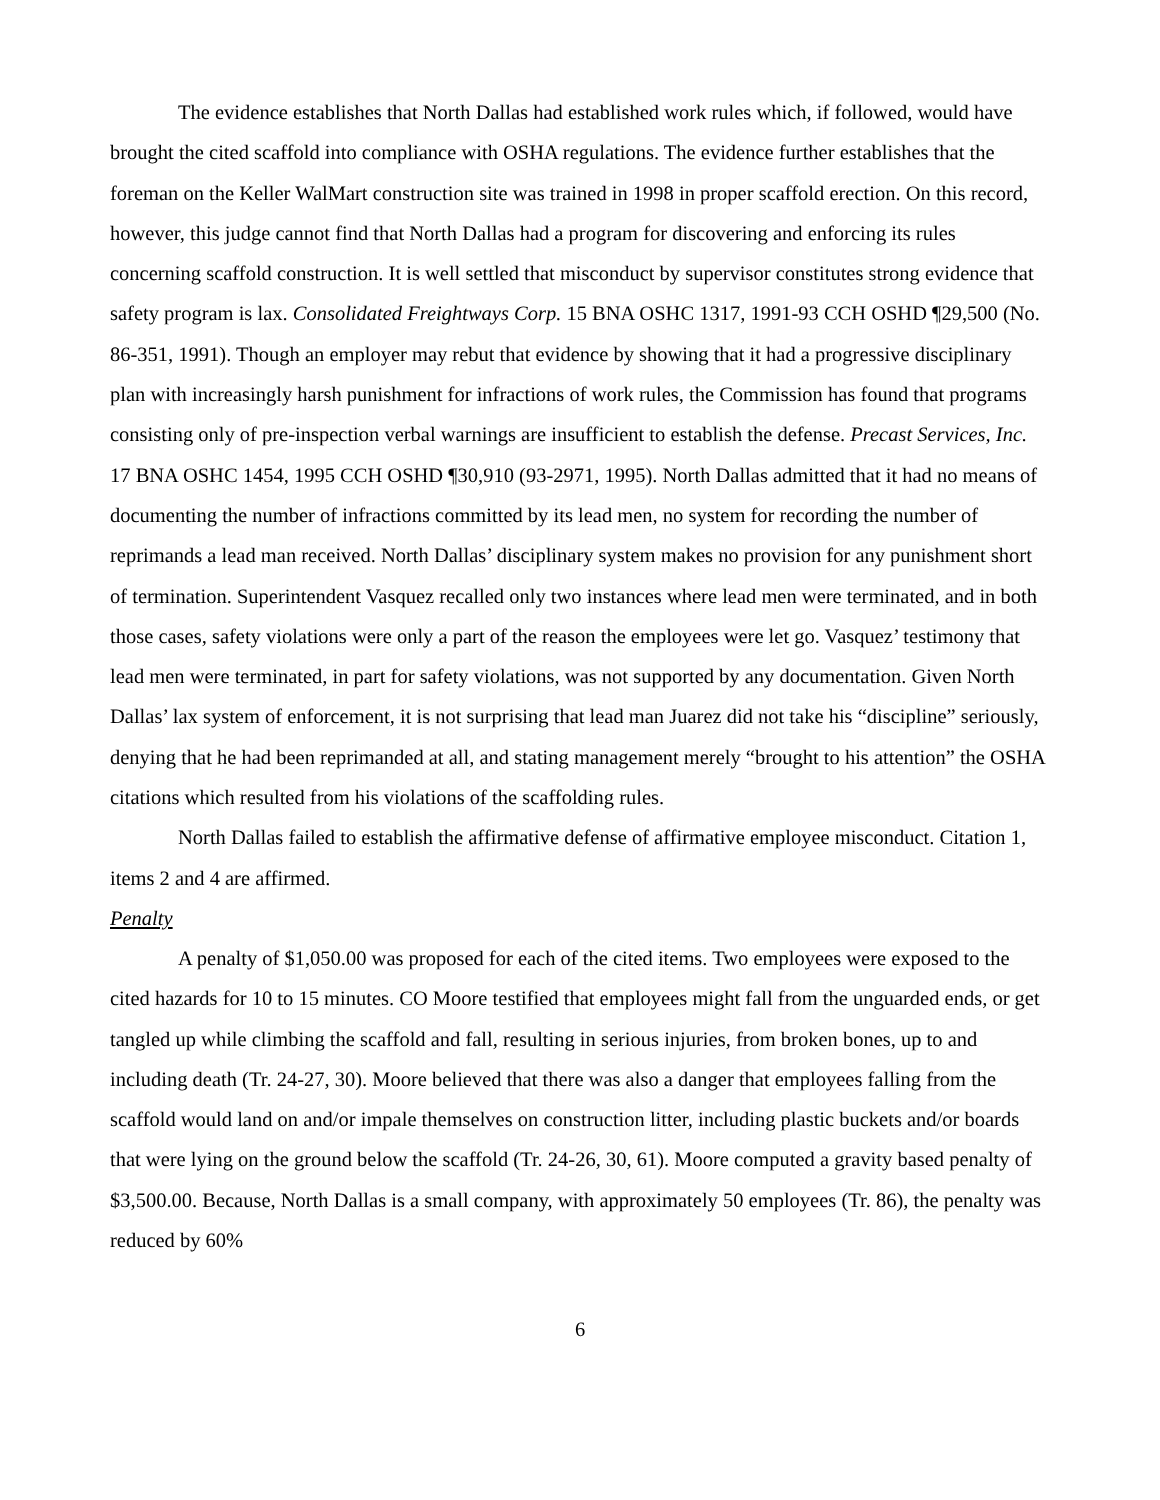The evidence establishes that North Dallas had established work rules which, if followed, would have brought the cited scaffold into compliance with OSHA regulations. The evidence further establishes that the foreman on the Keller WalMart construction site was trained in 1998 in proper scaffold erection. On this record, however, this judge cannot find that North Dallas had a program for discovering and enforcing its rules concerning scaffold construction. It is well settled that misconduct by supervisor constitutes strong evidence that safety program is lax. Consolidated Freightways Corp. 15 BNA OSHC 1317, 1991-93 CCH OSHD ¶29,500 (No. 86-351, 1991). Though an employer may rebut that evidence by showing that it had a progressive disciplinary plan with increasingly harsh punishment for infractions of work rules, the Commission has found that programs consisting only of pre-inspection verbal warnings are insufficient to establish the defense. Precast Services, Inc. 17 BNA OSHC 1454, 1995 CCH OSHD ¶30,910 (93-2971, 1995). North Dallas admitted that it had no means of documenting the number of infractions committed by its lead men, no system for recording the number of reprimands a lead man received. North Dallas’ disciplinary system makes no provision for any punishment short of termination. Superintendent Vasquez recalled only two instances where lead men were terminated, and in both those cases, safety violations were only a part of the reason the employees were let go. Vasquez’ testimony that lead men were terminated, in part for safety violations, was not supported by any documentation. Given North Dallas’ lax system of enforcement, it is not surprising that lead man Juarez did not take his “discipline” seriously, denying that he had been reprimanded at all, and stating management merely “brought to his attention” the OSHA citations which resulted from his violations of the scaffolding rules.
North Dallas failed to establish the affirmative defense of affirmative employee misconduct. Citation 1, items 2 and 4 are affirmed.
Penalty
A penalty of $1,050.00 was proposed for each of the cited items. Two employees were exposed to the cited hazards for 10 to 15 minutes. CO Moore testified that employees might fall from the unguarded ends, or get tangled up while climbing the scaffold and fall, resulting in serious injuries, from broken bones, up to and including death (Tr. 24-27, 30). Moore believed that there was also a danger that employees falling from the scaffold would land on and/or impale themselves on construction litter, including plastic buckets and/or boards that were lying on the ground below the scaffold (Tr. 24-26, 30, 61). Moore computed a gravity based penalty of $3,500.00. Because, North Dallas is a small company, with approximately 50 employees (Tr. 86), the penalty was reduced by 60%
6